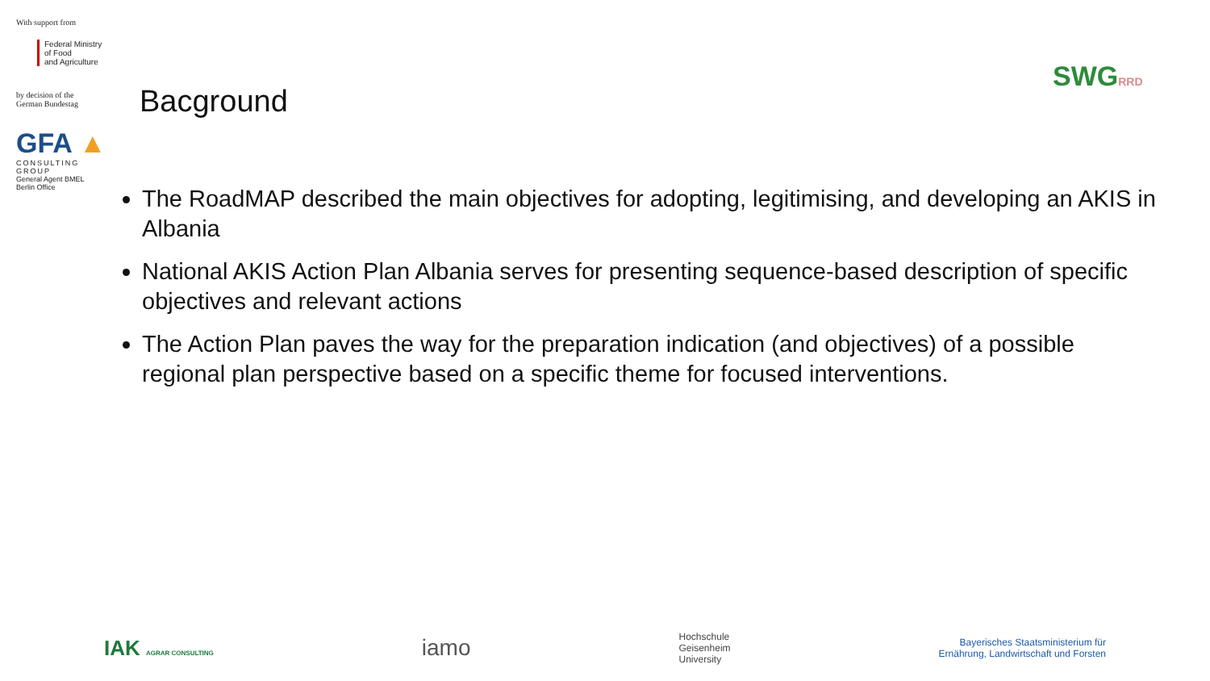With support from
Federal Ministry
of Food
and Agriculture
by decision of the
German Bundestag
GFA ▲
CONSULTING GROUP
General Agent BMEL
Berlin Office
Bacground
SWGRRD
The RoadMAP described the main objectives for adopting, legitimising, and developing an AKIS in Albania
National AKIS Action Plan Albania serves for presenting sequence-based description of specific objectives and relevant actions
The Action Plan paves the way for the preparation indication (and objectives) of a possible regional plan perspective based on a specific theme for focused interventions.
IAK AGRAR CONSULTING
iamo
Hochschule
Geisenheim
University
Bayerisches Staatsministerium für
Ernährung, Landwirtschaft und Forsten